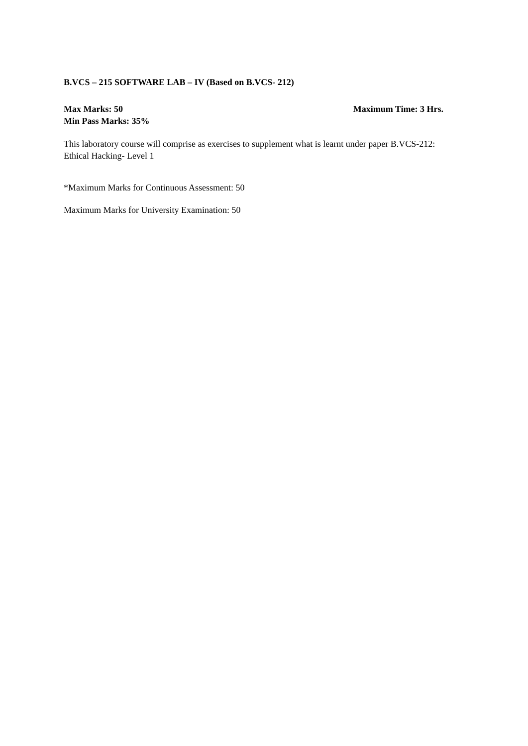B.VCS – 215 SOFTWARE LAB – IV (Based on B.VCS- 212)
Max Marks: 50 Maximum Time: 3 Hrs.
Min Pass Marks: 35%
This laboratory course will comprise as exercises to supplement what is learnt under paper B.VCS-212: Ethical Hacking- Level 1
*Maximum Marks for Continuous Assessment: 50
Maximum Marks for University Examination: 50